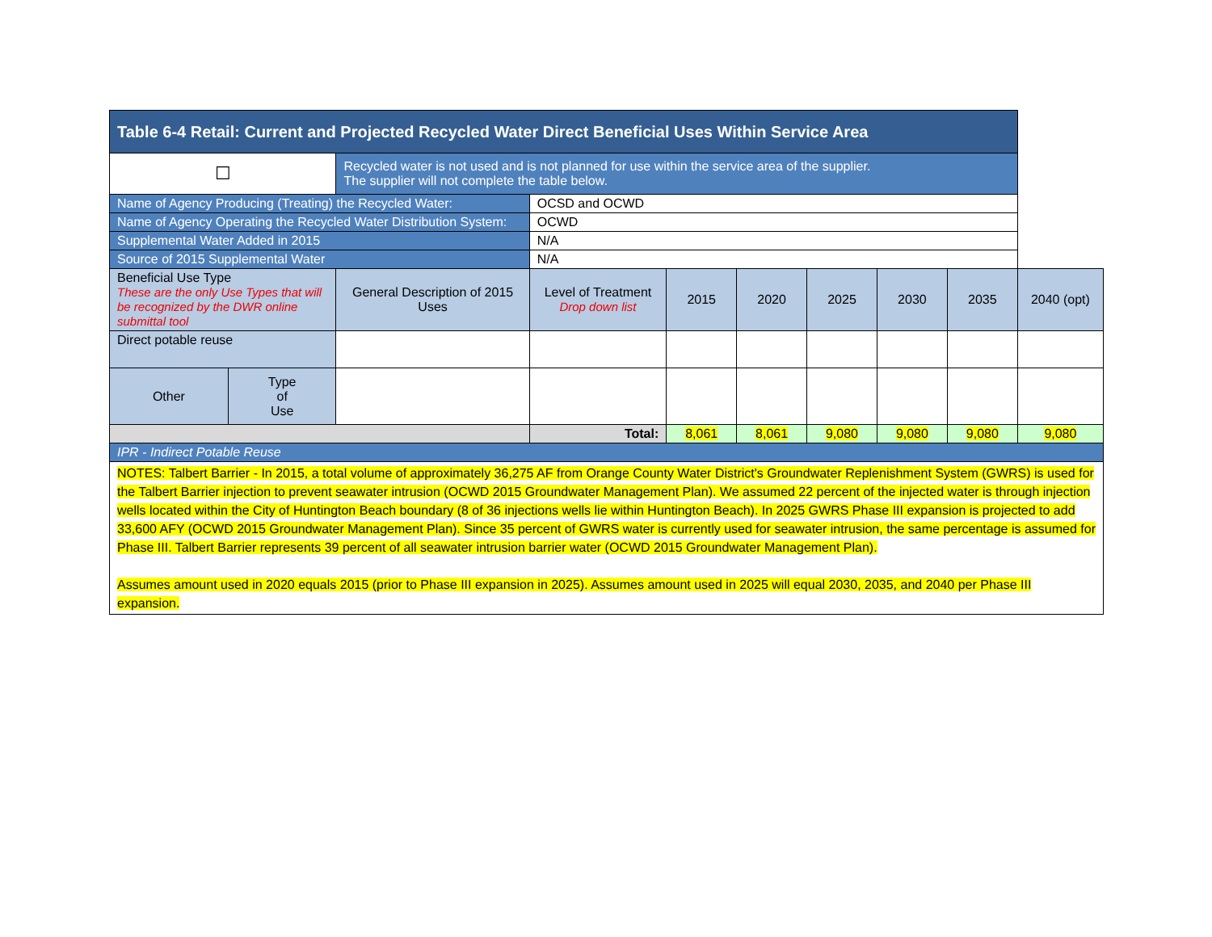| Table 6-4 Retail: Current and Projected Recycled Water Direct Beneficial Uses Within Service Area | | | | | | | | | |
| --- | --- | --- | --- | --- | --- | --- | --- | --- | --- |
| ☐ | | Recycled water is not used and is not planned for use within the service area of the supplier. The supplier will not complete the table below. | | | | | | | |
| Name of Agency Producing (Treating) the Recycled Water: | | | OCSD and OCWD | | | | | | |
| Name of Agency Operating the Recycled Water Distribution System: | | | OCWD | | | | | | |
| Supplemental Water Added in 2015 | | | N/A | | | | | | |
| Source of 2015 Supplemental Water | | | N/A | | | | | | |
| Beneficial Use Type These are the only Use Types that will be recognized by the DWR online submittal tool | | General Description of 2015 Uses | Level of Treatment Drop down list | 2015 | 2020 | 2025 | 2030 | 2035 | 2040 (opt) |
| Direct potable reuse | | | | | | | | | |
| Other | Type of Use | | | | | | | | |
| | | | Total: | 8,061 | 8,061 | 9,080 | 9,080 | 9,080 | 9,080 |
| IPR - Indirect Potable Reuse | | | | | | | | | |
| NOTES: Talbert Barrier - In 2015, a total volume of approximately 36,275 AF from Orange County Water District's Groundwater Replenishment System (GWRS) is used for the Talbert Barrier injection to prevent seawater intrusion (OCWD 2015 Groundwater Management Plan). We assumed 22 percent of the injected water is through injection wells located within the City of Huntington Beach boundary (8 of 36 injections wells lie within Huntington Beach). In 2025 GWRS Phase III expansion is projected to add 33,600 AFY (OCWD 2015 Groundwater Management Plan). Since 35 percent of GWRS water is currently used for seawater intrusion, the same percentage is assumed for Phase III. Talbert Barrier represents 39 percent of all seawater intrusion barrier water (OCWD 2015 Groundwater Management Plan). Assumes amount used in 2020 equals 2015 (prior to Phase III expansion in 2025). Assumes amount used in 2025 will equal 2030, 2035, and 2040 per Phase III expansion. | | | | | | | | | |